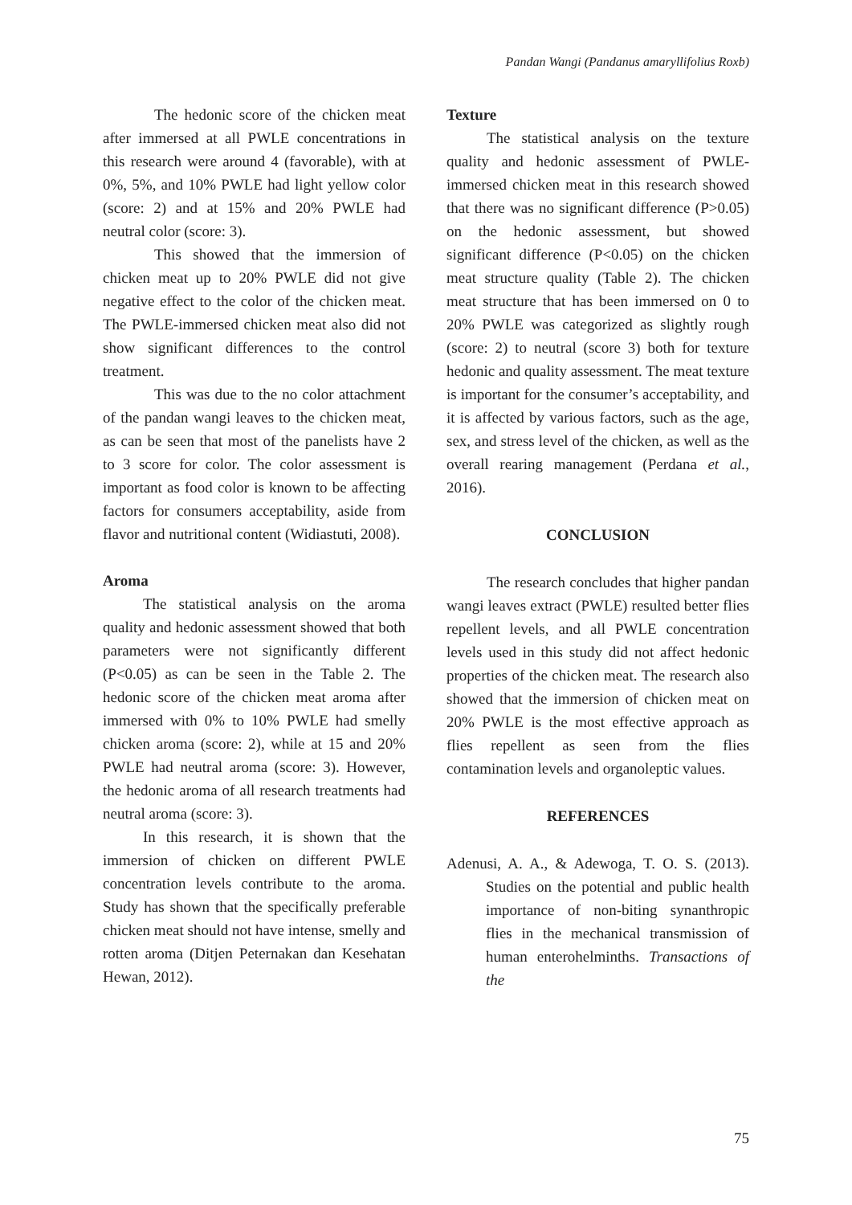Pandan Wangi (Pandanus amaryllifolius Roxb)
The hedonic score of the chicken meat after immersed at all PWLE concentrations in this research were around 4 (favorable), with at 0%, 5%, and 10% PWLE had light yellow color (score: 2) and at 15% and 20% PWLE had neutral color (score: 3).
This showed that the immersion of chicken meat up to 20% PWLE did not give negative effect to the color of the chicken meat. The PWLE-immersed chicken meat also did not show significant differences to the control treatment.
This was due to the no color attachment of the pandan wangi leaves to the chicken meat, as can be seen that most of the panelists have 2 to 3 score for color. The color assessment is important as food color is known to be affecting factors for consumers acceptability, aside from flavor and nutritional content (Widiastuti, 2008).
Aroma
The statistical analysis on the aroma quality and hedonic assessment showed that both parameters were not significantly different (P<0.05) as can be seen in the Table 2. The hedonic score of the chicken meat aroma after immersed with 0% to 10% PWLE had smelly chicken aroma (score: 2), while at 15 and 20% PWLE had neutral aroma (score: 3). However, the hedonic aroma of all research treatments had neutral aroma (score: 3).
In this research, it is shown that the immersion of chicken on different PWLE concentration levels contribute to the aroma. Study has shown that the specifically preferable chicken meat should not have intense, smelly and rotten aroma (Ditjen Peternakan dan Kesehatan Hewan, 2012).
Texture
The statistical analysis on the texture quality and hedonic assessment of PWLE-immersed chicken meat in this research showed that there was no significant difference (P>0.05) on the hedonic assessment, but showed significant difference (P<0.05) on the chicken meat structure quality (Table 2). The chicken meat structure that has been immersed on 0 to 20% PWLE was categorized as slightly rough (score: 2) to neutral (score 3) both for texture hedonic and quality assessment. The meat texture is important for the consumer’s acceptability, and it is affected by various factors, such as the age, sex, and stress level of the chicken, as well as the overall rearing management (Perdana et al., 2016).
CONCLUSION
The research concludes that higher pandan wangi leaves extract (PWLE) resulted better flies repellent levels, and all PWLE concentration levels used in this study did not affect hedonic properties of the chicken meat. The research also showed that the immersion of chicken meat on 20% PWLE is the most effective approach as flies repellent as seen from the flies contamination levels and organoleptic values.
REFERENCES
Adenusi, A. A., & Adewoga, T. O. S. (2013). Studies on the potential and public health importance of non-biting synanthropic flies in the mechanical transmission of human enterohelminths. Transactions of the
75